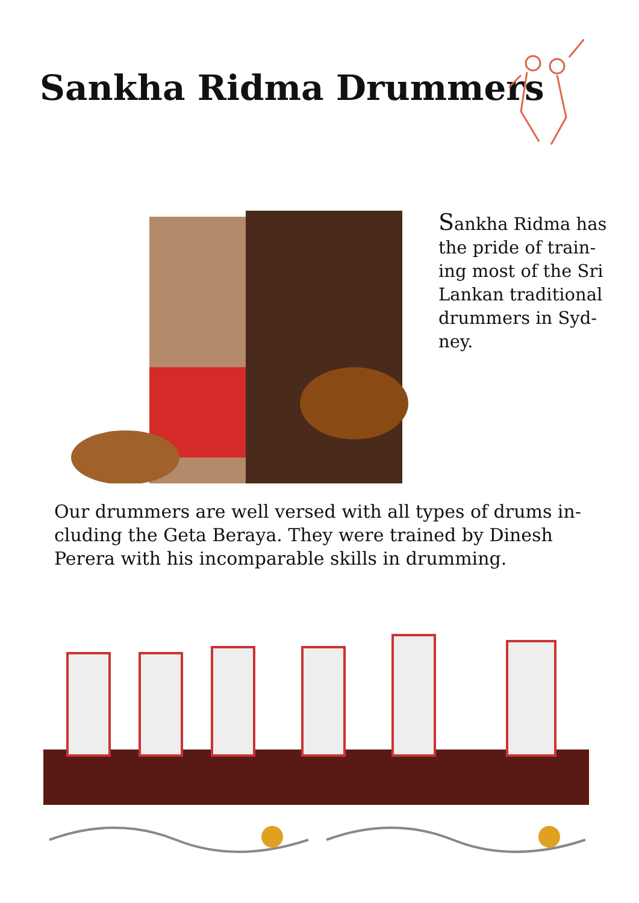Sankha Ridma Drummers
Sankha Ridma has the pride of train-ing most of the Sri Lankan traditional drummers in Syd-ney.
Our drummers are well versed with all types of drums in-cluding the Geta Beraya. They were trained by Dinesh Perera with his incomparable skills in drumming.